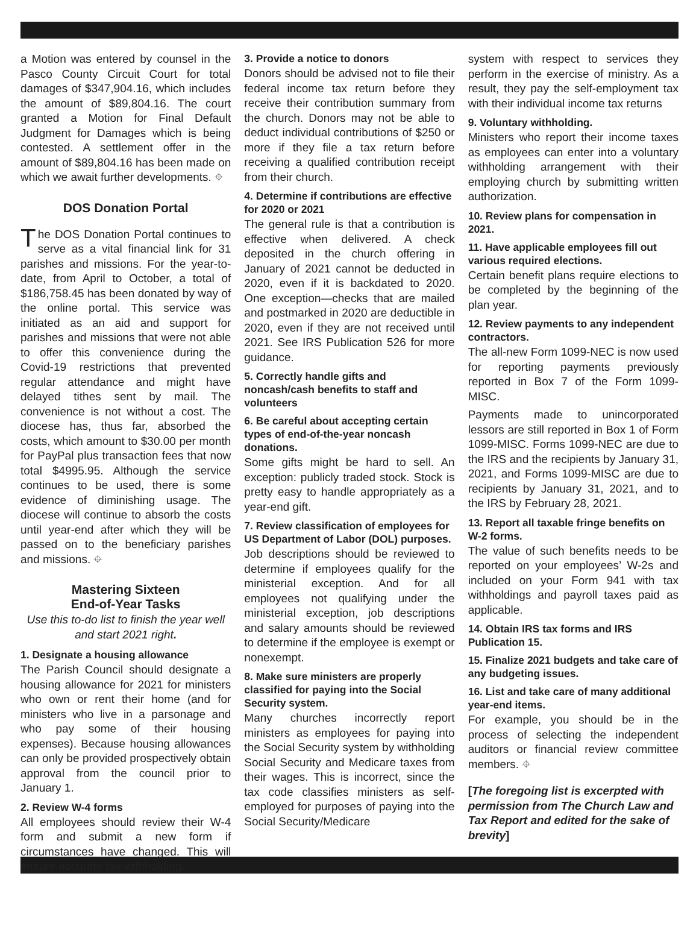a Motion was entered by counsel in the Pasco County Circuit Court for total damages of $347,904.16, which includes the amount of $89,804.16. The court granted a Motion for Final Default Judgment for Damages which is being contested. A settlement offer in the amount of $89,804.16 has been made on which we await further developments. ⌖
DOS Donation Portal
The DOS Donation Portal continues to serve as a vital financial link for 31 parishes and missions. For the year-to-date, from April to October, a total of $186,758.45 has been donated by way of the online portal. This service was initiated as an aid and support for parishes and missions that were not able to offer this convenience during the Covid-19 restrictions that prevented regular attendance and might have delayed tithes sent by mail. The convenience is not without a cost. The diocese has, thus far, absorbed the costs, which amount to $30.00 per month for PayPal plus transaction fees that now total $4995.95. Although the service continues to be used, there is some evidence of diminishing usage. The diocese will continue to absorb the costs until year-end after which they will be passed on to the beneficiary parishes and missions. ⌖
Mastering Sixteen
End-of-Year Tasks
Use this to-do list to finish the year well and start 2021 right.
1. Designate a housing allowance
The Parish Council should designate a housing allowance for 2021 for ministers who own or rent their home (and for ministers who live in a parsonage and who pay some of their housing expenses). Because housing allowances can only be provided prospectively obtain approval from the council prior to January 1.
2. Review W-4 forms
All employees should review their W-4 form and submit a new form if circumstances have changed. This will ensure accurate tax withholding.
3. Provide a notice to donors
Donors should be advised not to file their federal income tax return before they receive their contribution summary from the church. Donors may not be able to deduct individual contributions of $250 or more if they file a tax return before receiving a qualified contribution receipt from their church.
4. Determine if contributions are effective for 2020 or 2021
The general rule is that a contribution is effective when delivered. A check deposited in the church offering in January of 2021 cannot be deducted in 2020, even if it is backdated to 2020. One exception—checks that are mailed and postmarked in 2020 are deductible in 2020, even if they are not received until 2021. See IRS Publication 526 for more guidance.
5. Correctly handle gifts and noncash/cash benefits to staff and volunteers
6. Be careful about accepting certain types of end-of-the-year noncash donations.
Some gifts might be hard to sell. An exception: publicly traded stock. Stock is pretty easy to handle appropriately as a year-end gift.
7. Review classification of employees for US Department of Labor (DOL) purposes.
Job descriptions should be reviewed to determine if employees qualify for the ministerial exception. And for all employees not qualifying under the ministerial exception, job descriptions and salary amounts should be reviewed to determine if the employee is exempt or nonexempt.
8. Make sure ministers are properly classified for paying into the Social Security system.
Many churches incorrectly report ministers as employees for paying into the Social Security system by withholding Social Security and Medicare taxes from their wages. This is incorrect, since the tax code classifies ministers as self-employed for purposes of paying into the Social Security/Medicare
system with respect to services they perform in the exercise of ministry. As a result, they pay the self-employment tax with their individual income tax returns
9. Voluntary withholding.
Ministers who report their income taxes as employees can enter into a voluntary withholding arrangement with their employing church by submitting written authorization.
10. Review plans for compensation in 2021.
11. Have applicable employees fill out various required elections.
Certain benefit plans require elections to be completed by the beginning of the plan year.
12. Review payments to any independent contractors.
The all-new Form 1099-NEC is now used for reporting payments previously reported in Box 7 of the Form 1099-MISC.
Payments made to unincorporated lessors are still reported in Box 1 of Form 1099-MISC. Forms 1099-NEC are due to the IRS and the recipients by January 31, 2021, and Forms 1099-MISC are due to recipients by January 31, 2021, and to the IRS by February 28, 2021.
13. Report all taxable fringe benefits on W-2 forms.
The value of such benefits needs to be reported on your employees’ W-2s and included on your Form 941 with tax withholdings and payroll taxes paid as applicable.
14. Obtain IRS tax forms and IRS Publication 15.
15. Finalize 2021 budgets and take care of any budgeting issues.
16. List and take care of many additional year-end items.
For example, you should be in the process of selecting the independent auditors or financial review committee members. ⌖
[The foregoing list is excerpted with permission from The Church Law and Tax Report and edited for the sake of brevity]